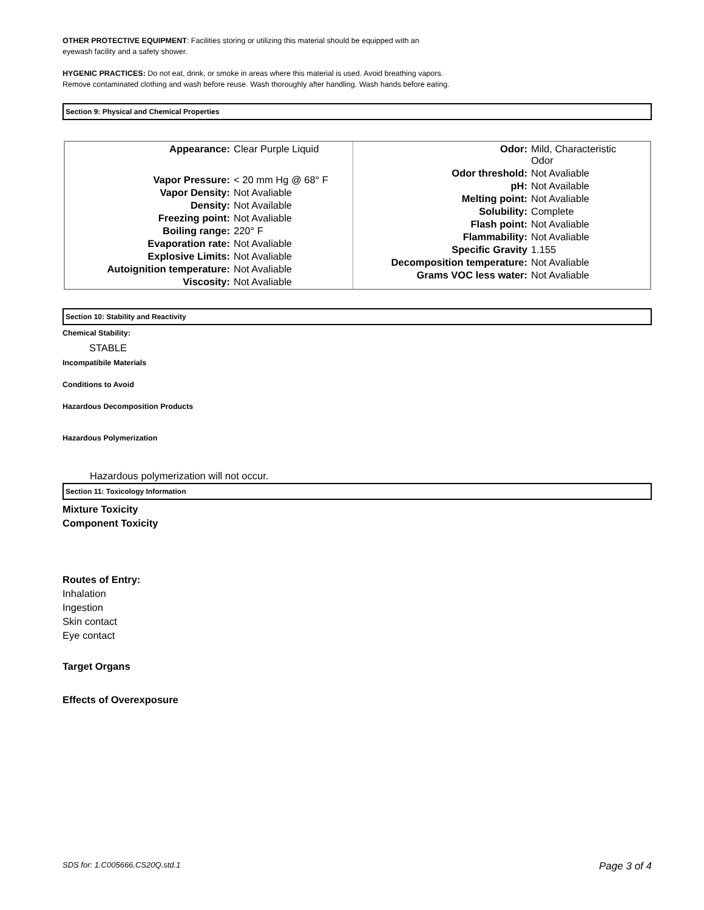OTHER PROTECTIVE EQUIPMENT: Facilities storing or utilizing this material should be equipped with an
eyewash facility and a safety shower.
HYGENIC PRACTICES: Do not eat, drink, or smoke in areas where this material is used. Avoid breathing vapors.
Remove contaminated clothing and wash before reuse. Wash thoroughly after handling. Wash hands before eating.
Section 9: Physical and Chemical Properties
| / Appearance: / Clear Purple Liquid / / Vapor Pressure: / < 20 mm Hg @ 68° F / / Vapor Density: / Not Avaliable / / Density: / Not Available / / Freezing point: / Not Avaliable / / Boiling range: / 220° F / / Evaporation rate: / Not Avaliable / / Explosive Limits: / Not Avaliable / / Autoignition temperature: / Not Avaliable / / Viscosity: / Not Avaliable / | / Odor: / Mild, Characteristic Odor / / Odor threshold: / Not Avaliable / / pH: / Not Available / / Melting point: / Not Avaliable / / Solubility: / Complete / / Flash point: / Not Avaliable / / Flammability: / Not Avaliable / / Specific Gravity / 1.155 / / Decomposition temperature: / Not Avaliable / / Grams VOC less water: / Not Avaliable / |
Section 10: Stability and Reactivity
Chemical Stability:
STABLE
Incompatibile Materials
Conditions to Avoid
Hazardous Decomposition Products
Hazardous Polymerization
Hazardous polymerization will not occur.
Section 11: Toxicology Information
Mixture Toxicity
Component Toxicity
Routes of Entry:
Inhalation
Ingestion
Skin contact
Eye contact
Target Organs
Effects of Overexposure
SDS for: 1.C005666.CS20Q.std.1 Page 3 of 4